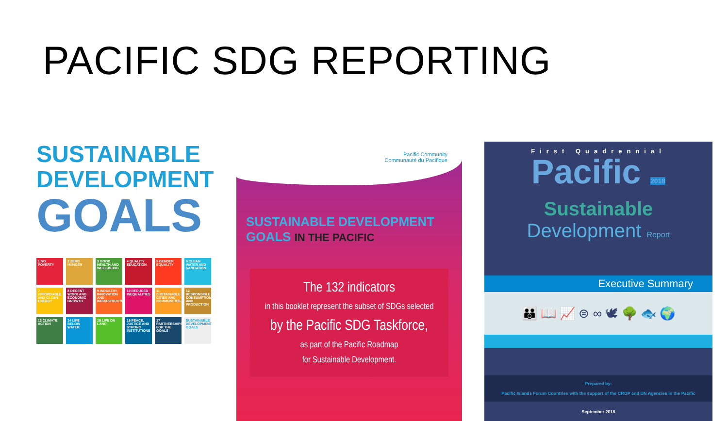PACIFIC SDG REPORTING
SUSTAINABLE
DEVELOPMENT
GOALS
1 NO POVERTY
2 ZERO HUNGER
3 GOOD HEALTH AND WELL-BEING
4 QUALITY EDUCATION
5 GENDER EQUALITY
6 CLEAN WATER AND SANITATION
7 AFFORDABLE AND CLEAN ENERGY
8 DECENT WORK AND ECONOMIC GROWTH
9 INDUSTRY, INNOVATION AND INFRASTRUCTURE
10 REDUCED INEQUALITIES
11 SUSTAINABLE CITIES AND COMMUNITIES
12 RESPONSIBLE CONSUMPTION AND PRODUCTION
13 CLIMATE ACTION
14 LIFE BELOW WATER
15 LIFE ON LAND
16 PEACE, JUSTICE AND STRONG INSTITUTIONS
17 PARTNERSHIPS FOR THE GOALS
SUSTAINABLE DEVELOPMENT GOALS
Pacific Community
Communauté du Pacifique
SUSTAINABLE DEVELOPMENT GOALS IN THE PACIFIC
The 132 indicators
in this booklet represent the subset of SDGs selected
by the Pacific SDG Taskforce,
as part of the Pacific Roadmap
for Sustainable Development.
First Quadrennial
Pacific 2018
Sustainable
Development Report
Executive Summary
👪 📖 📈 ⊜ ∞ 🕊 🌳 🐟 🌍
Prepared by:
Pacific Islands Forum Countries with the support of the CROP and UN Agencies in the Pacific
September 2018